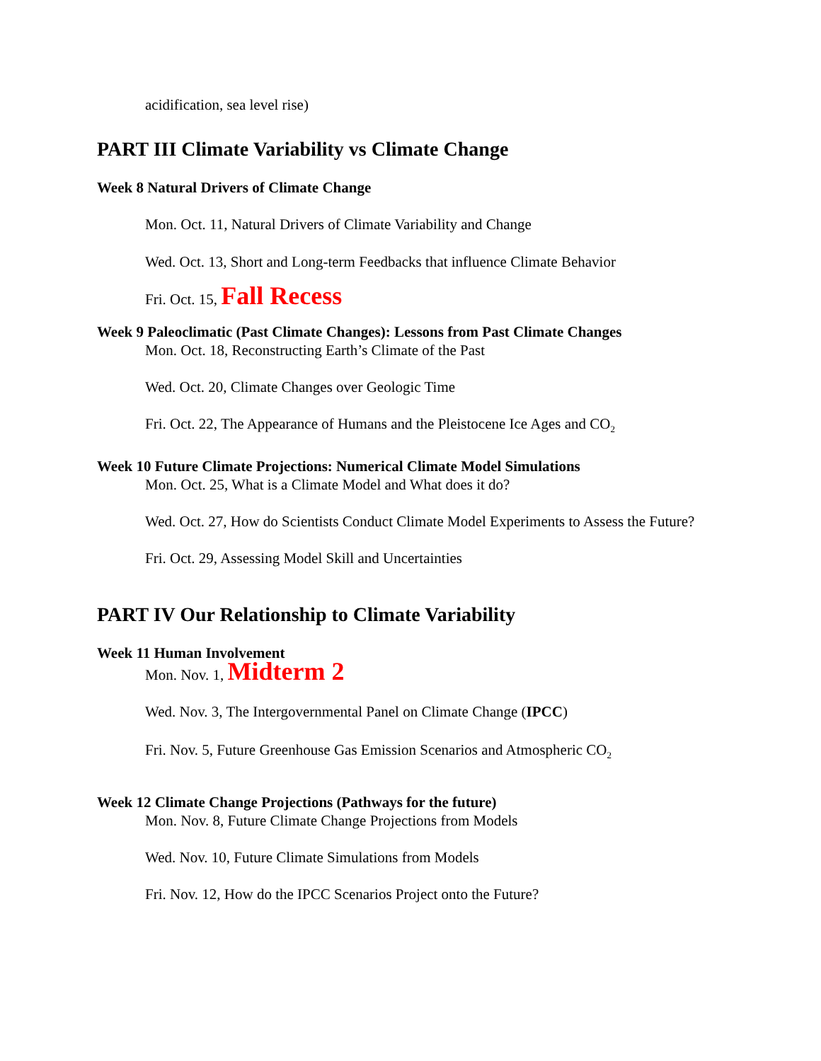acidification, sea level rise)
PART III Climate Variability vs Climate Change
Week 8 Natural Drivers of Climate Change
Mon. Oct. 11, Natural Drivers of Climate Variability and Change
Wed. Oct. 13, Short and Long-term Feedbacks that influence Climate Behavior
Fri. Oct. 15, Fall Recess
Week 9 Paleoclimatic (Past Climate Changes): Lessons from Past Climate Changes
Mon. Oct. 18, Reconstructing Earth’s Climate of the Past
Wed. Oct. 20, Climate Changes over Geologic Time
Fri. Oct. 22, The Appearance of Humans and the Pleistocene Ice Ages and CO<sub>2</sub>
Week 10 Future Climate Projections: Numerical Climate Model Simulations
Mon. Oct. 25, What is a Climate Model and What does it do?
Wed. Oct. 27, How do Scientists Conduct Climate Model Experiments to Assess the Future?
Fri. Oct. 29, Assessing Model Skill and Uncertainties
PART IV Our Relationship to Climate Variability
Week 11 Human Involvement
Mon. Nov. 1, Midterm 2
Wed. Nov. 3, The Intergovernmental Panel on Climate Change (IPCC)
Fri. Nov. 5, Future Greenhouse Gas Emission Scenarios and Atmospheric CO<sub>2</sub>
Week 12 Climate Change Projections (Pathways for the future)
Mon. Nov. 8, Future Climate Change Projections from Models
Wed. Nov. 10, Future Climate Simulations from Models
Fri. Nov. 12, How do the IPCC Scenarios Project onto the Future?